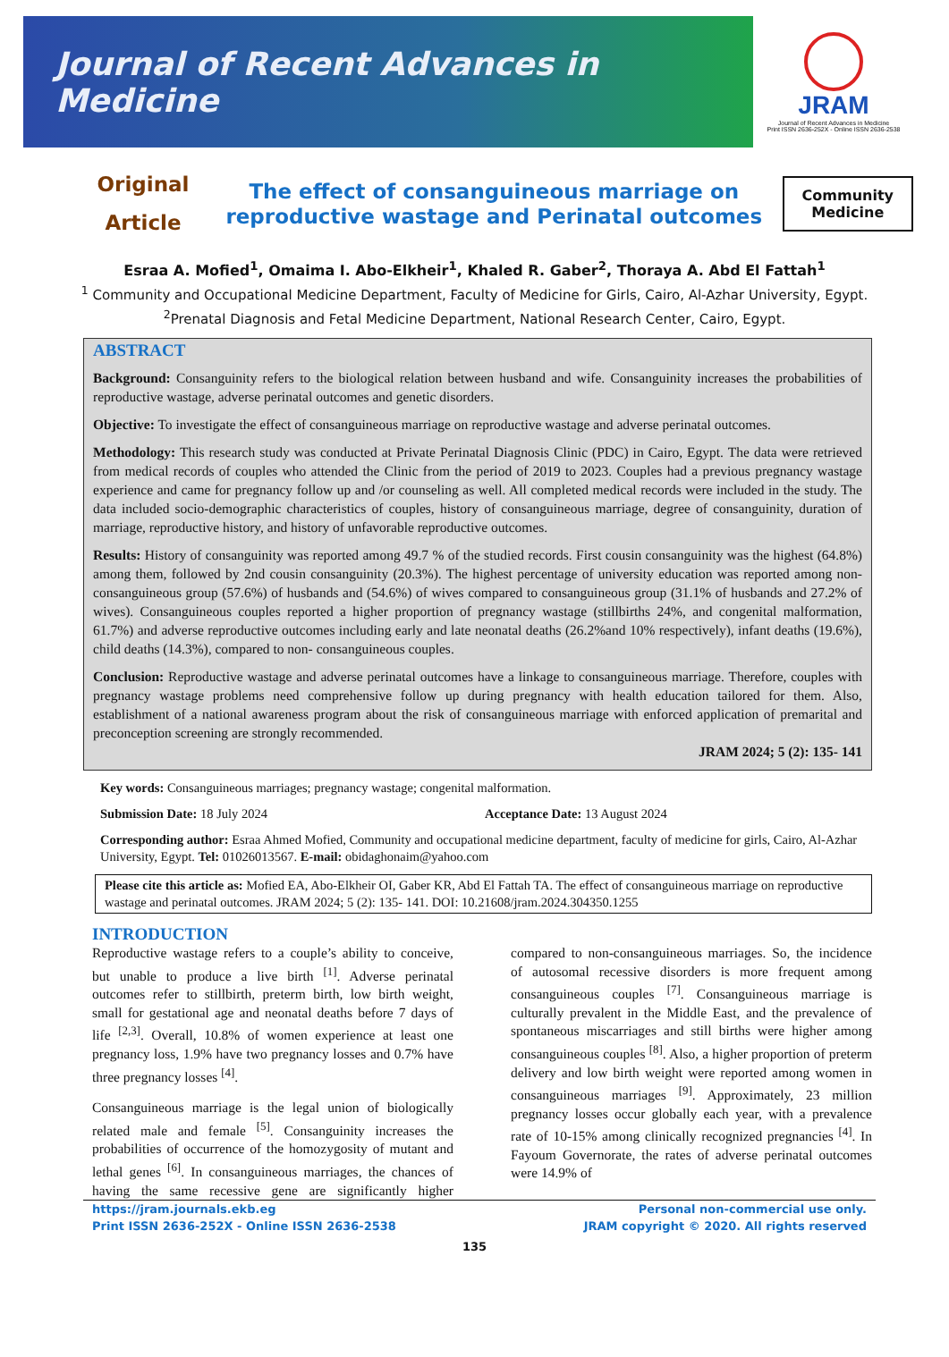Journal of Recent Advances in Medicine
JRAM
Journal of Recent Advances in Medicine
Print ISSN 2636-252X - Online ISSN 2636-2538
Original
Article
The effect of consanguineous marriage on
reproductive wastage and Perinatal outcomes
Community
Medicine
Esraa A. Mofied<sup>1</sup>, Omaima I. Abo-Elkheir<sup>1</sup>, Khaled R. Gaber<sup>2</sup>, Thoraya A. Abd El Fattah<sup>1</sup>
<sup>1</sup> Community and Occupational Medicine Department, Faculty of Medicine for Girls, Cairo, Al-Azhar University, Egypt.
<sup>2</sup> Prenatal Diagnosis and Fetal Medicine Department, National Research Center, Cairo, Egypt.
ABSTRACT
Background: Consanguinity refers to the biological relation between husband and wife. Consanguinity increases the probabilities of reproductive wastage, adverse perinatal outcomes and genetic disorders.
Objective: To investigate the effect of consanguineous marriage on reproductive wastage and adverse perinatal outcomes.
Methodology: This research study was conducted at Private Perinatal Diagnosis Clinic (PDC) in Cairo, Egypt. The data were retrieved from medical records of couples who attended the Clinic from the period of 2019 to 2023. Couples had a previous pregnancy wastage experience and came for pregnancy follow up and /or counseling as well. All completed medical records were included in the study. The data included socio-demographic characteristics of couples, history of consanguineous marriage, degree of consanguinity, duration of marriage, reproductive history, and history of unfavorable reproductive outcomes.
Results: History of consanguinity was reported among 49.7 % of the studied records. First cousin consanguinity was the highest (64.8%) among them, followed by 2nd cousin consanguinity (20.3%). The highest percentage of university education was reported among non-consanguineous group (57.6%) of husbands and (54.6%) of wives compared to consanguineous group (31.1% of husbands and 27.2% of wives). Consanguineous couples reported a higher proportion of pregnancy wastage (stillbirths 24%, and congenital malformation, 61.7%) and adverse reproductive outcomes including early and late neonatal deaths (26.2%and 10% respectively), infant deaths (19.6%), child deaths (14.3%), compared to non- consanguineous couples.
Conclusion: Reproductive wastage and adverse perinatal outcomes have a linkage to consanguineous marriage. Therefore, couples with pregnancy wastage problems need comprehensive follow up during pregnancy with health education tailored for them. Also, establishment of a national awareness program about the risk of consanguineous marriage with enforced application of premarital and preconception screening are strongly recommended.
JRAM 2024; 5 (2): 135- 141
Key words: Consanguineous marriages; pregnancy wastage; congenital malformation.
Submission Date: 18 July 2024 Acceptance Date: 13 August 2024
Corresponding author: Esraa Ahmed Mofied, Community and occupational medicine department, faculty of medicine for girls, Cairo, Al-Azhar University, Egypt. Tel: 01026013567. E-mail: obidaghonaim@yahoo.com
Please cite this article as: Mofied EA, Abo-Elkheir OI, Gaber KR, Abd El Fattah TA. The effect of consanguineous marriage on reproductive wastage and perinatal outcomes. JRAM 2024; 5 (2): 135- 141. DOI: 10.21608/jram.2024.304350.1255
INTRODUCTION
Reproductive wastage refers to a couple’s ability to conceive, but unable to produce a live birth <sup>[1]</sup>. Adverse perinatal outcomes refer to stillbirth, preterm birth, low birth weight, small for gestational age and neonatal deaths before 7 days of life <sup>[2,3]</sup>. Overall, 10.8% of women experience at least one pregnancy loss, 1.9% have two pregnancy losses and 0.7% have three pregnancy losses <sup>[4]</sup>.
Consanguineous marriage is the legal union of biologically related male and female <sup>[5]</sup>. Consanguinity increases the probabilities of occurrence of the homozygosity of mutant and lethal genes <sup>[6]</sup>. In consanguineous marriages, the chances of having the same recessive gene are significantly higher compared to non-consanguineous marriages. So, the incidence of autosomal recessive disorders is more frequent among consanguineous couples <sup>[7]</sup>. Consanguineous marriage is culturally prevalent in the Middle East, and the prevalence of spontaneous miscarriages and still births were higher among consanguineous couples <sup>[8]</sup>. Also, a higher proportion of preterm delivery and low birth weight were reported among women in consanguineous marriages <sup>[9]</sup>. Approximately, 23 million pregnancy losses occur globally each year, with a prevalence rate of 10-15% among clinically recognized pregnancies <sup>[4]</sup>. In Fayoum Governorate, the rates of adverse perinatal outcomes were 14.9% of
https://jram.journals.ekb.eg
Print ISSN 2636-252X - Online ISSN 2636-2538
Personal non-commercial use only.
JRAM copyright © 2020. All rights reserved
135